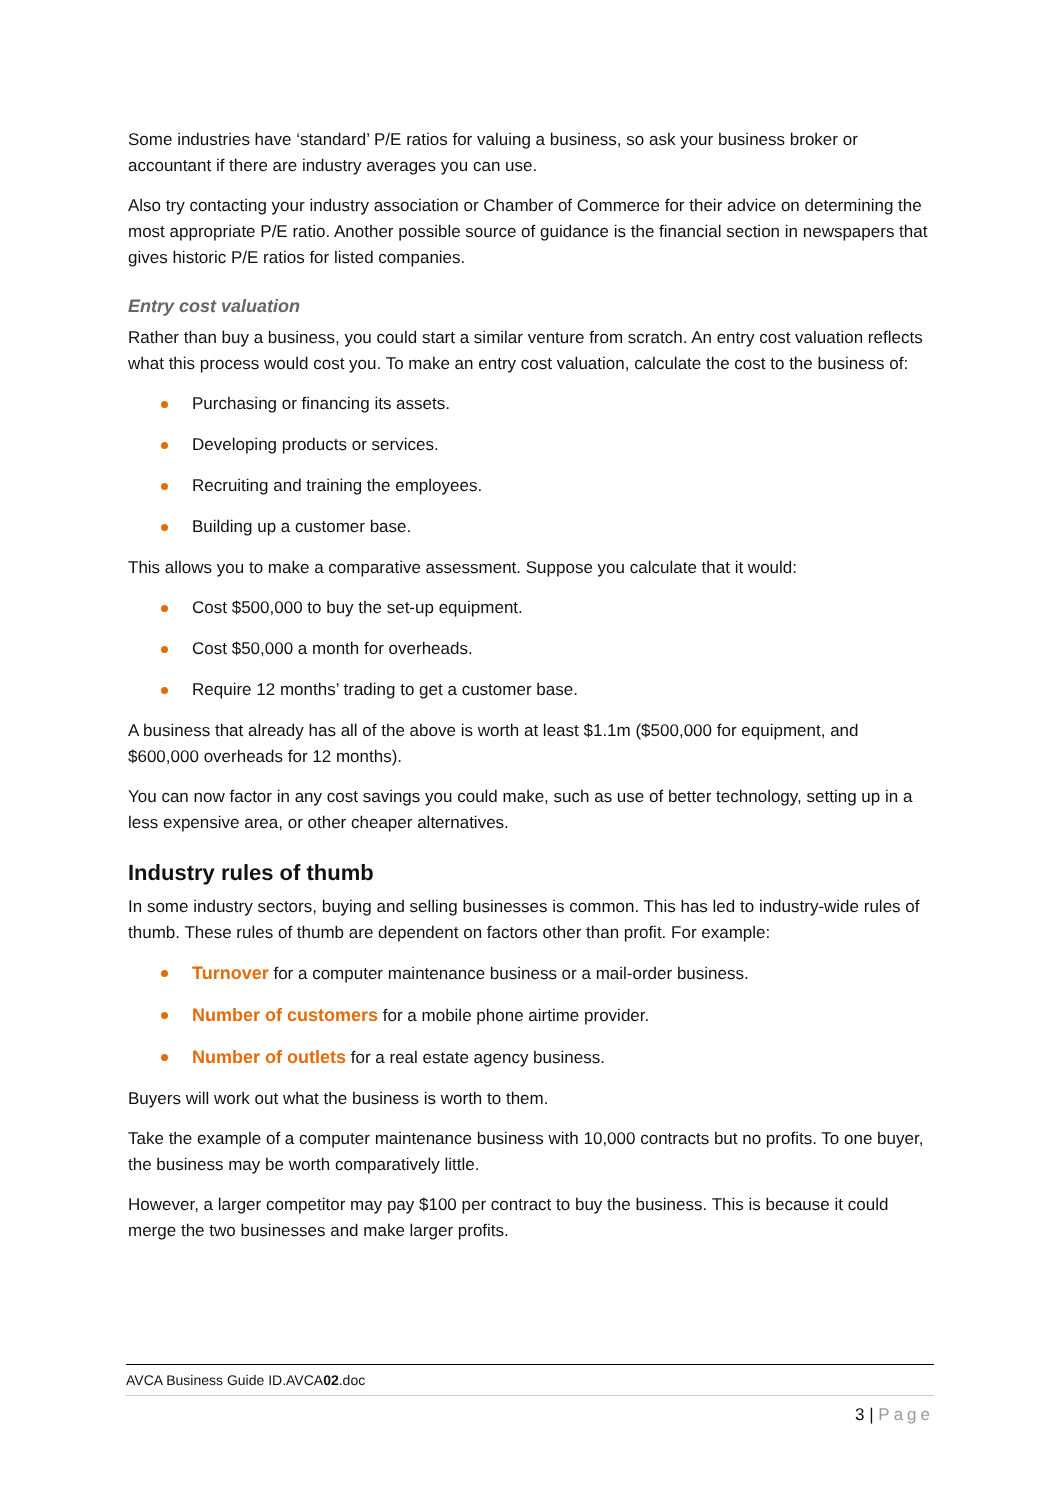Some industries have ‘standard’ P/E ratios for valuing a business, so ask your business broker or accountant if there are industry averages you can use.
Also try contacting your industry association or Chamber of Commerce for their advice on determining the most appropriate P/E ratio. Another possible source of guidance is the financial section in newspapers that gives historic P/E ratios for listed companies.
Entry cost valuation
Rather than buy a business, you could start a similar venture from scratch. An entry cost valuation reflects what this process would cost you. To make an entry cost valuation, calculate the cost to the business of:
Purchasing or financing its assets.
Developing products or services.
Recruiting and training the employees.
Building up a customer base.
This allows you to make a comparative assessment. Suppose you calculate that it would:
Cost $500,000 to buy the set-up equipment.
Cost $50,000 a month for overheads.
Require 12 months’ trading to get a customer base.
A business that already has all of the above is worth at least $1.1m ($500,000 for equipment, and $600,000 overheads for 12 months).
You can now factor in any cost savings you could make, such as use of better technology, setting up in a less expensive area, or other cheaper alternatives.
Industry rules of thumb
In some industry sectors, buying and selling businesses is common. This has led to industry-wide rules of thumb. These rules of thumb are dependent on factors other than profit. For example:
Turnover for a computer maintenance business or a mail-order business.
Number of customers for a mobile phone airtime provider.
Number of outlets for a real estate agency business.
Buyers will work out what the business is worth to them.
Take the example of a computer maintenance business with 10,000 contracts but no profits. To one buyer, the business may be worth comparatively little.
However, a larger competitor may pay $100 per contract to buy the business. This is because it could merge the two businesses and make larger profits.
AVCA Business Guide ID.AVCA02.doc
3 | Page